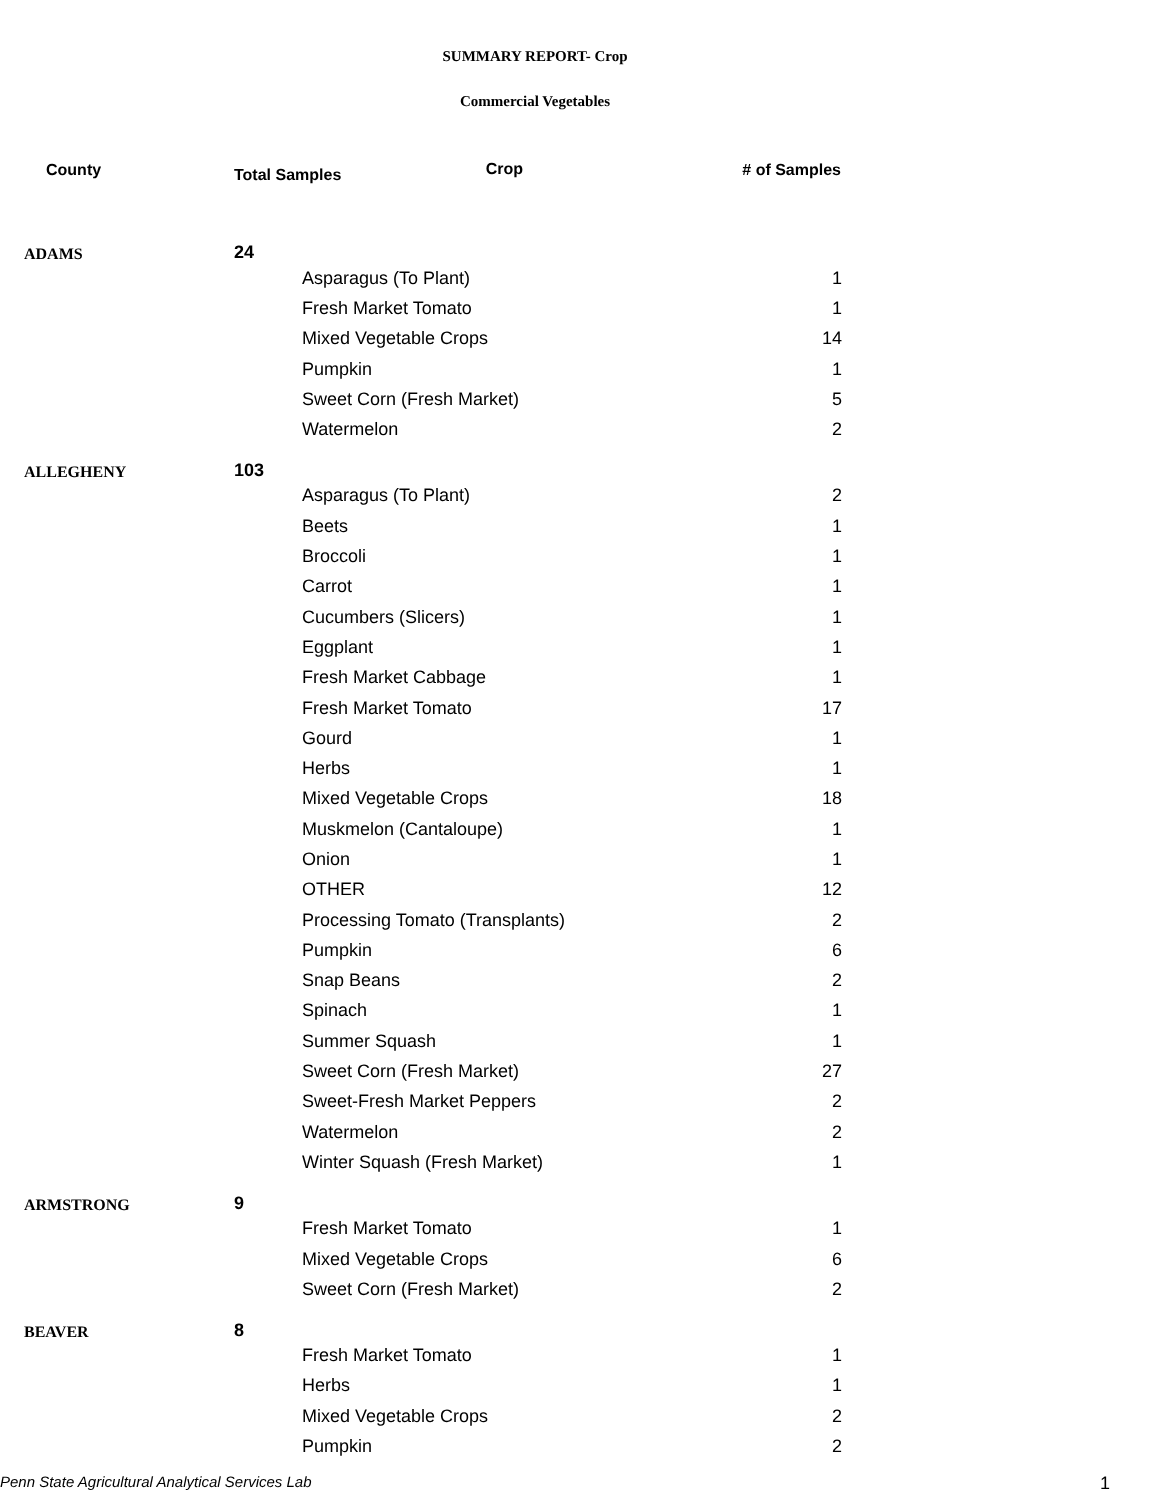SUMMARY REPORT- Crop
Commercial Vegetables
| County | Total Samples Crop | | # of Samples |
| --- | --- | --- | --- |
| ADAMS | 24 | | |
| | | Asparagus (To Plant) | 1 |
| | | Fresh Market Tomato | 1 |
| | | Mixed Vegetable Crops | 14 |
| | | Pumpkin | 1 |
| | | Sweet Corn (Fresh Market) | 5 |
| | | Watermelon | 2 |
| ALLEGHENY | 103 | | |
| | | Asparagus (To Plant) | 2 |
| | | Beets | 1 |
| | | Broccoli | 1 |
| | | Carrot | 1 |
| | | Cucumbers (Slicers) | 1 |
| | | Eggplant | 1 |
| | | Fresh Market Cabbage | 1 |
| | | Fresh Market Tomato | 17 |
| | | Gourd | 1 |
| | | Herbs | 1 |
| | | Mixed Vegetable Crops | 18 |
| | | Muskmelon (Cantaloupe) | 1 |
| | | Onion | 1 |
| | | OTHER | 12 |
| | | Processing Tomato (Transplants) | 2 |
| | | Pumpkin | 6 |
| | | Snap Beans | 2 |
| | | Spinach | 1 |
| | | Summer Squash | 1 |
| | | Sweet Corn (Fresh Market) | 27 |
| | | Sweet-Fresh Market Peppers | 2 |
| | | Watermelon | 2 |
| | | Winter Squash (Fresh Market) | 1 |
| ARMSTRONG | 9 | | |
| | | Fresh Market Tomato | 1 |
| | | Mixed Vegetable Crops | 6 |
| | | Sweet Corn (Fresh Market) | 2 |
| BEAVER | 8 | | |
| | | Fresh Market Tomato | 1 |
| | | Herbs | 1 |
| | | Mixed Vegetable Crops | 2 |
| | | Pumpkin | 2 |
Penn State Agricultural Analytical Services Lab 1